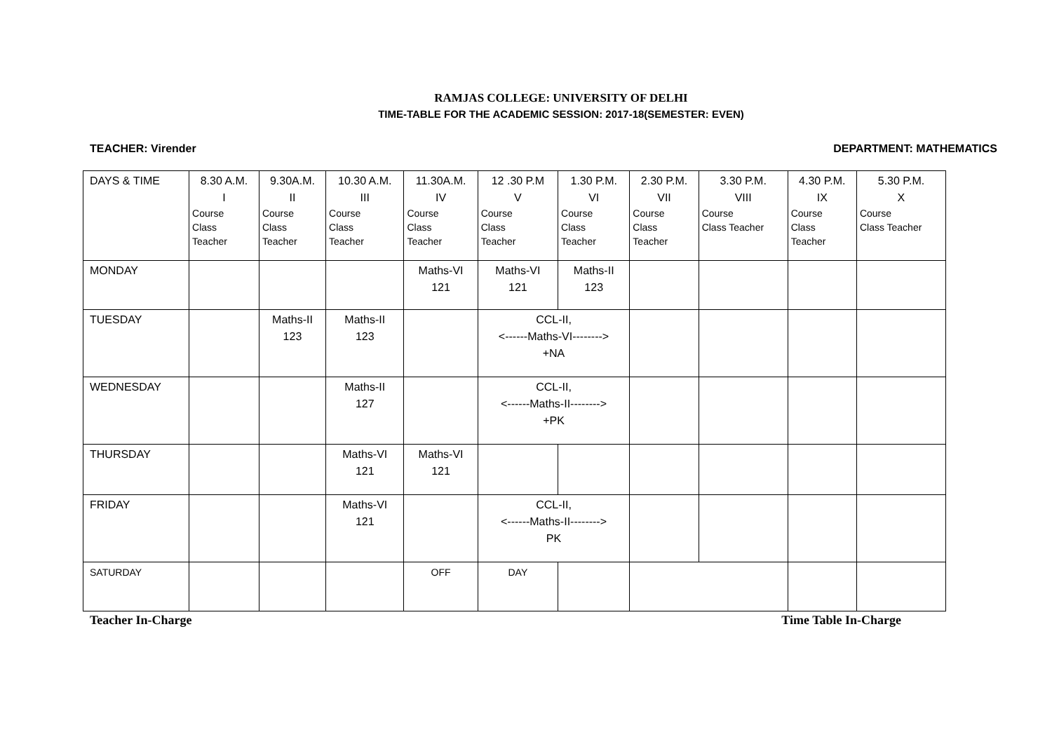RAMJAS COLLEGE: UNIVERSITY OF DELHI
TIME-TABLE FOR THE ACADEMIC SESSION: 2017-18(SEMESTER: EVEN)
TEACHER: Virender DEPARTMENT: MATHEMATICS
| DAYS & TIME | 8.30 A.M. I Course Class Teacher | 9.30A.M. II Course Class Teacher | 10.30 A.M. III Course Class Teacher | 11.30A.M. IV Course Class Teacher | 12 .30 P.M V Course Class Teacher | 1.30 P.M. VI Course Class Teacher | 2.30 P.M. VII Course Class Teacher | 3.30 P.M. VIII Course Class Teacher | 4.30 P.M. IX Course Class Teacher | 5.30 P.M. X Course Class Teacher |
| MONDAY | | | | Maths-VI 121 | Maths-VI 121 | Maths-II 123 | | | | |
| TUESDAY | | Maths-II 123 | Maths-II 123 | | CCL-II, <------Maths-VI--------> +NA | | | | | |
| WEDNESDAY | | | Maths-II 127 | | CCL-II, <------Maths-II--------> +PK | | | | | |
| THURSDAY | | | Maths-VI 121 | Maths-VI 121 | | | | | | |
| FRIDAY | | | Maths-VI 121 | | CCL-II, <------Maths-II--------> PK | | | | | |
| SATURDAY | | | | OFF | DAY | | | | | |
Teacher In-Charge Time Table In-Charge